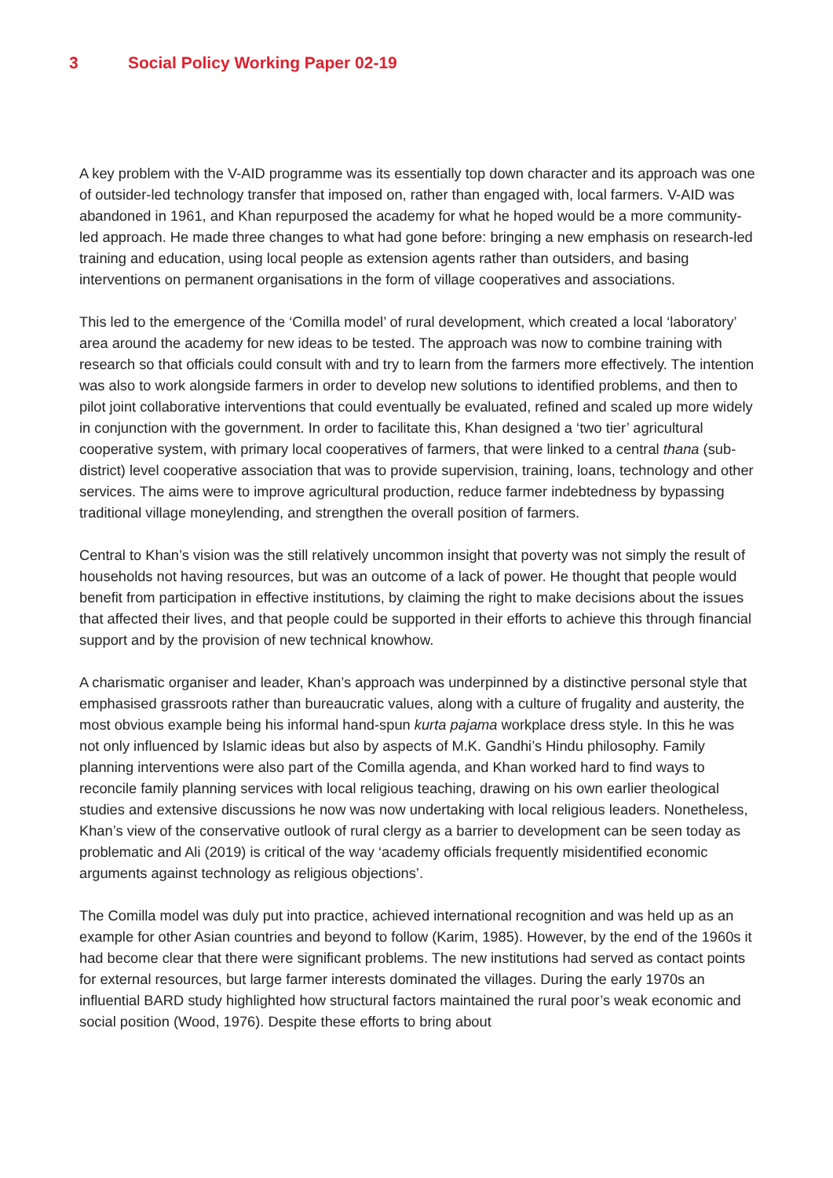3 Social Policy Working Paper 02-19
A key problem with the V-AID programme was its essentially top down character and its approach was one of outsider-led technology transfer that imposed on, rather than engaged with, local farmers. V-AID was abandoned in 1961, and Khan repurposed the academy for what he hoped would be a more community-led approach. He made three changes to what had gone before: bringing a new emphasis on research-led training and education, using local people as extension agents rather than outsiders, and basing interventions on permanent organisations in the form of village cooperatives and associations.
This led to the emergence of the ‘Comilla model’ of rural development, which created a local ‘laboratory’ area around the academy for new ideas to be tested. The approach was now to combine training with research so that officials could consult with and try to learn from the farmers more effectively. The intention was also to work alongside farmers in order to develop new solutions to identified problems, and then to pilot joint collaborative interventions that could eventually be evaluated, refined and scaled up more widely in conjunction with the government. In order to facilitate this, Khan designed a ‘two tier’ agricultural cooperative system, with primary local cooperatives of farmers, that were linked to a central thana (sub-district) level cooperative association that was to provide supervision, training, loans, technology and other services. The aims were to improve agricultural production, reduce farmer indebtedness by bypassing traditional village moneylending, and strengthen the overall position of farmers.
Central to Khan’s vision was the still relatively uncommon insight that poverty was not simply the result of households not having resources, but was an outcome of a lack of power. He thought that people would benefit from participation in effective institutions, by claiming the right to make decisions about the issues that affected their lives, and that people could be supported in their efforts to achieve this through financial support and by the provision of new technical knowhow.
A charismatic organiser and leader, Khan’s approach was underpinned by a distinctive personal style that emphasised grassroots rather than bureaucratic values, along with a culture of frugality and austerity, the most obvious example being his informal hand-spun kurta pajama workplace dress style. In this he was not only influenced by Islamic ideas but also by aspects of M.K. Gandhi’s Hindu philosophy. Family planning interventions were also part of the Comilla agenda, and Khan worked hard to find ways to reconcile family planning services with local religious teaching, drawing on his own earlier theological studies and extensive discussions he now was now undertaking with local religious leaders. Nonetheless, Khan’s view of the conservative outlook of rural clergy as a barrier to development can be seen today as problematic and Ali (2019) is critical of the way ‘academy officials frequently misidentified economic arguments against technology as religious objections’.
The Comilla model was duly put into practice, achieved international recognition and was held up as an example for other Asian countries and beyond to follow (Karim, 1985). However, by the end of the 1960s it had become clear that there were significant problems. The new institutions had served as contact points for external resources, but large farmer interests dominated the villages. During the early 1970s an influential BARD study highlighted how structural factors maintained the rural poor’s weak economic and social position (Wood, 1976). Despite these efforts to bring about